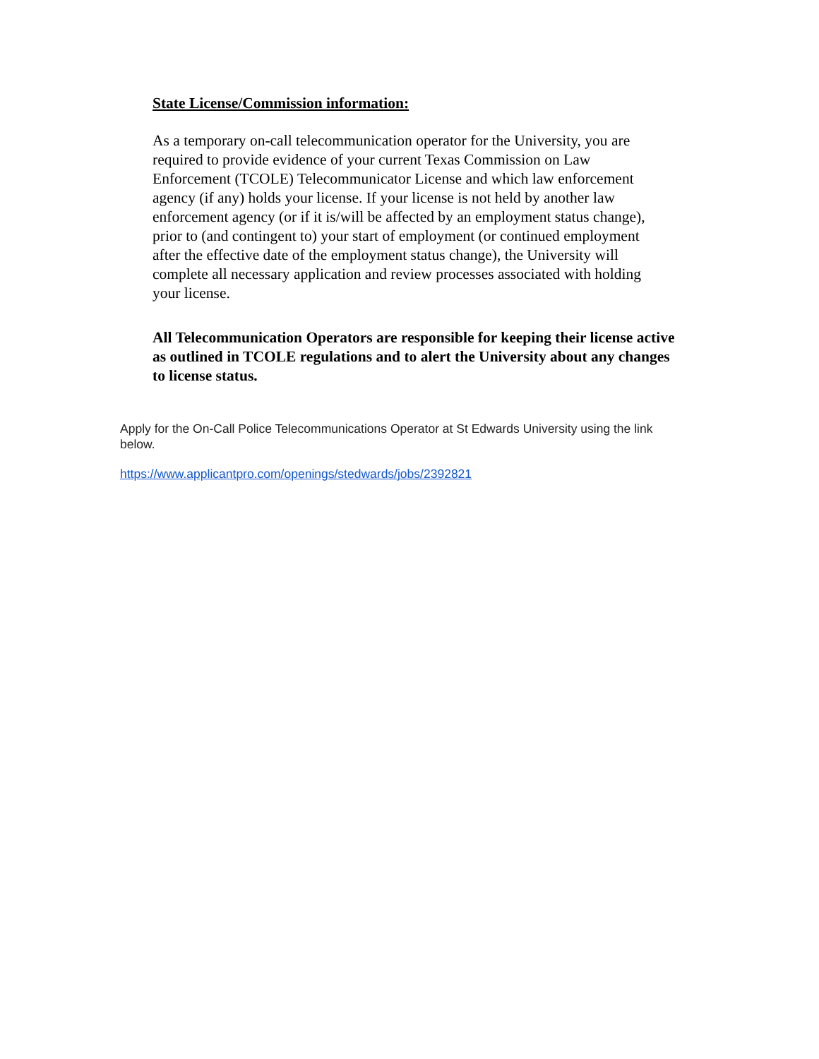State License/Commission information:
As a temporary on-call telecommunication operator for the University, you are required to provide evidence of your current Texas Commission on Law Enforcement (TCOLE) Telecommunicator License and which law enforcement agency (if any) holds your license. If your license is not held by another law enforcement agency (or if it is/will be affected by an employment status change), prior to (and contingent to) your start of employment (or continued employment after the effective date of the employment status change), the University will complete all necessary application and review processes associated with holding your license.
All Telecommunication Operators are responsible for keeping their license active as outlined in TCOLE regulations and to alert the University about any changes to license status.
Apply for the On-Call Police Telecommunications Operator at St Edwards University using the link below.
https://www.applicantpro.com/openings/stedwards/jobs/2392821